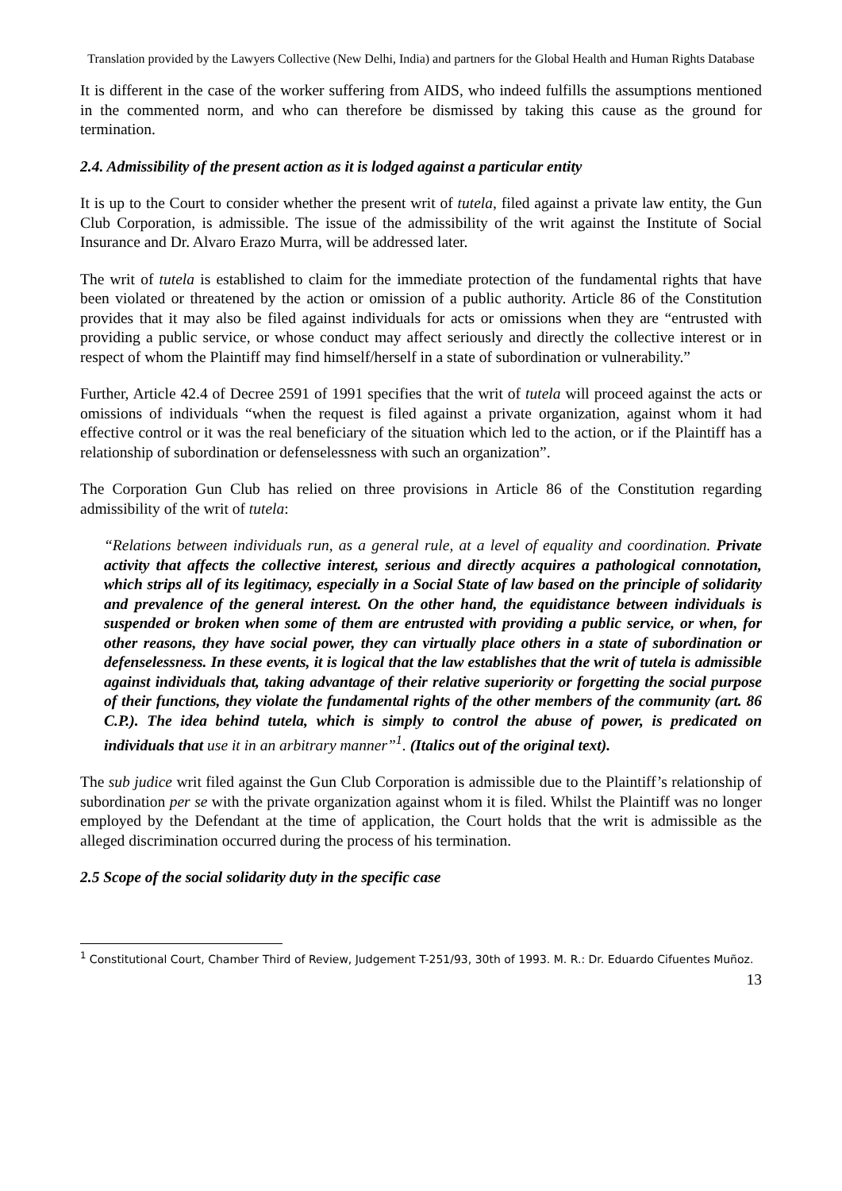Translation provided by the Lawyers Collective (New Delhi, India) and partners for the Global Health and Human Rights Database
It is different in the case of the worker suffering from AIDS, who indeed fulfills the assumptions mentioned in the commented norm, and who can therefore be dismissed by taking this cause as the ground for termination.
2.4. Admissibility of the present action as it is lodged against a particular entity
It is up to the Court to consider whether the present writ of tutela, filed against a private law entity, the Gun Club Corporation, is admissible. The issue of the admissibility of the writ against the Institute of Social Insurance and Dr. Alvaro Erazo Murra, will be addressed later.
The writ of tutela is established to claim for the immediate protection of the fundamental rights that have been violated or threatened by the action or omission of a public authority. Article 86 of the Constitution provides that it may also be filed against individuals for acts or omissions when they are “entrusted with providing a public service, or whose conduct may affect seriously and directly the collective interest or in respect of whom the Plaintiff may find himself/herself in a state of subordination or vulnerability.”
Further, Article 42.4 of Decree 2591 of 1991 specifies that the writ of tutela will proceed against the acts or omissions of individuals “when the request is filed against a private organization, against whom it had effective control or it was the real beneficiary of the situation which led to the action, or if the Plaintiff has a relationship of subordination or defenselessness with such an organization”.
The Corporation Gun Club has relied on three provisions in Article 86 of the Constitution regarding admissibility of the writ of tutela:
“Relations between individuals run, as a general rule, at a level of equality and coordination. Private activity that affects the collective interest, serious and directly acquires a pathological connotation, which strips all of its legitimacy, especially in a Social State of law based on the principle of solidarity and prevalence of the general interest. On the other hand, the equidistance between individuals is suspended or broken when some of them are entrusted with providing a public service, or when, for other reasons, they have social power, they can virtually place others in a state of subordination or defenselessness. In these events, it is logical that the law establishes that the writ of tutela is admissible against individuals that, taking advantage of their relative superiority or forgetting the social purpose of their functions, they violate the fundamental rights of the other members of the community (art. 86 C.P.). The idea behind tutela, which is simply to control the abuse of power, is predicated on individuals that use it in an arbitrary manner”<sup>1</sup>. (Italics out of the original text).
The sub judice writ filed against the Gun Club Corporation is admissible due to the Plaintiff’s relationship of subordination per se with the private organization against whom it is filed. Whilst the Plaintiff was no longer employed by the Defendant at the time of application, the Court holds that the writ is admissible as the alleged discrimination occurred during the process of his termination.
2.5 Scope of the social solidarity duty in the specific case
<sup>1</sup> Constitutional Court, Chamber Third of Review, Judgement T-251/93, 30th of 1993. M. R.: Dr. Eduardo Cifuentes Muñoz.
13